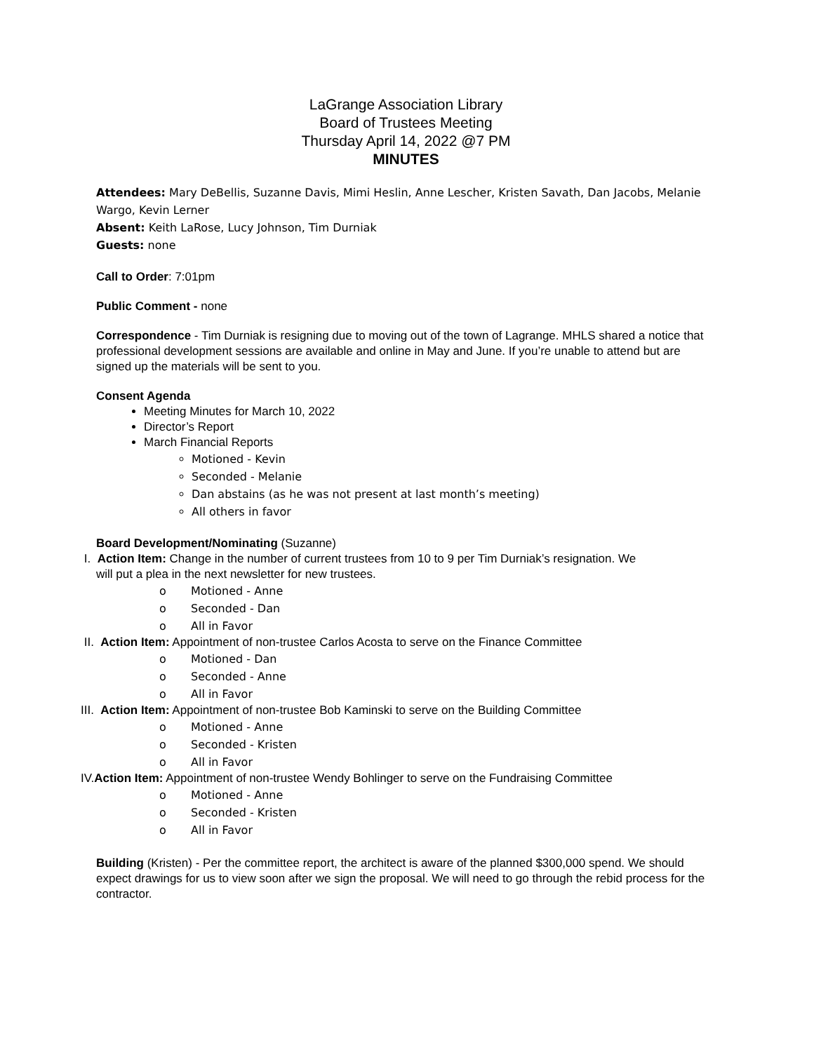LaGrange Association Library
Board of Trustees Meeting
Thursday April 14, 2022 @7 PM
MINUTES
Attendees: Mary DeBellis, Suzanne Davis, Mimi Heslin, Anne Lescher, Kristen Savath, Dan Jacobs, Melanie Wargo, Kevin Lerner
Absent: Keith LaRose, Lucy Johnson, Tim Durniak
Guests: none
Call to Order: 7:01pm
Public Comment - none
Correspondence - Tim Durniak is resigning due to moving out of the town of Lagrange. MHLS shared a notice that professional development sessions are available and online in May and June. If you’re unable to attend but are signed up the materials will be sent to you.
Consent Agenda
Meeting Minutes for March 10, 2022
Director’s Report
March Financial Reports
Motioned - Kevin
Seconded - Melanie
Dan abstains (as he was not present at last month’s meeting)
All others in favor
Board Development/Nominating (Suzanne)
I. Action Item: Change in the number of current trustees from 10 to 9 per Tim Durniak’s resignation. We
will put a plea in the next newsletter for new trustees.
o Motioned - Anne
o Seconded - Dan
o All in Favor
II. Action Item: Appointment of non-trustee Carlos Acosta to serve on the Finance Committee
o Motioned - Dan
o Seconded - Anne
o All in Favor
III. Action Item: Appointment of non-trustee Bob Kaminski to serve on the Building Committee
o Motioned - Anne
o Seconded - Kristen
o All in Favor
IV.Action Item: Appointment of non-trustee Wendy Bohlinger to serve on the Fundraising Committee
o Motioned - Anne
o Seconded - Kristen
o All in Favor
Building (Kristen) - Per the committee report, the architect is aware of the planned $300,000 spend. We should expect drawings for us to view soon after we sign the proposal. We will need to go through the rebid process for the contractor.